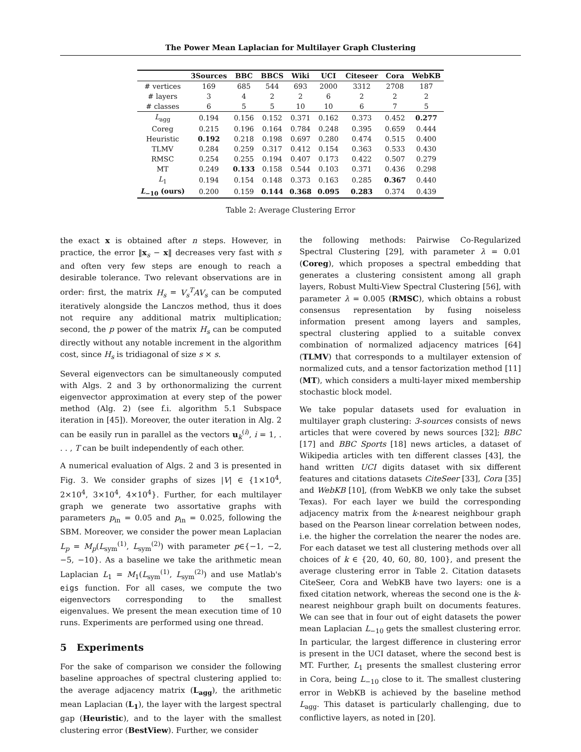The Power Mean Laplacian for Multilayer Graph Clustering
| | 3Sources | BBC | BBCS | Wiki | UCI | Citeseer | Cora | WebKB |
| --- | --- | --- | --- | --- | --- | --- | --- | --- |
| # vertices | 169 | 685 | 544 | 693 | 2000 | 3312 | 2708 | 187 |
| # layers | 3 | 4 | 2 | 2 | 6 | 2 | 2 | 2 |
| # classes | 6 | 5 | 5 | 10 | 10 | 6 | 7 | 5 |
| L<sub>agg</sub> | 0.194 | 0.156 | 0.152 | 0.371 | 0.162 | 0.373 | 0.452 | 0.277 |
| Coreg | 0.215 | 0.196 | 0.164 | 0.784 | 0.248 | 0.395 | 0.659 | 0.444 |
| Heuristic | 0.192 | 0.218 | 0.198 | 0.697 | 0.280 | 0.474 | 0.515 | 0.400 |
| TLMV | 0.284 | 0.259 | 0.317 | 0.412 | 0.154 | 0.363 | 0.533 | 0.430 |
| RMSC | 0.254 | 0.255 | 0.194 | 0.407 | 0.173 | 0.422 | 0.507 | 0.279 |
| MT | 0.249 | 0.133 | 0.158 | 0.544 | 0.103 | 0.371 | 0.436 | 0.298 |
| L<sub>1</sub> | 0.194 | 0.154 | 0.148 | 0.373 | 0.163 | 0.285 | 0.367 | 0.440 |
| L<sub>−10</sub> (ours) | 0.200 | 0.159 | 0.144 | 0.368 | 0.095 | 0.283 | 0.374 | 0.439 |
Table 2: Average Clustering Error
the exact x is obtained after n steps. However, in practice, the error ‖x<sub>s</sub> − x‖ decreases very fast with s and often very few steps are enough to reach a desirable tolerance. Two relevant observations are in order: first, the matrix H<sub>s</sub> = V<sub>s</sub><sup>T</sup>AV<sub>s</sub> can be computed iteratively alongside the Lanczos method, thus it does not require any additional matrix multiplication; second, the p power of the matrix H<sub>s</sub> can be computed directly without any notable increment in the algorithm cost, since H<sub>s</sub> is tridiagonal of size s × s.
Several eigenvectors can be simultaneously computed with Algs. 2 and 3 by orthonormalizing the current eigenvector approximation at every step of the power method (Alg. 2) (see f.i. algorithm 5.1 Subspace iteration in [45]). Moreover, the outer iteration in Alg. 2 can be easily run in parallel as the vectors u<sub>k</sub><sup>(i)</sup>, i = 1, . . . , T can be built independently of each other.
A numerical evaluation of Algs. 2 and 3 is presented in Fig. 3. We consider graphs of sizes |V| ∈ {1×10<sup>4</sup>, 2×10<sup>4</sup>, 3×10<sup>4</sup>, 4×10<sup>4</sup>}. Further, for each multilayer graph we generate two assortative graphs with parameters p<sub>in</sub> = 0.05 and p<sub>in</sub> = 0.025, following the SBM. Moreover, we consider the power mean Laplacian L<sub>p</sub> = M<sub>p</sub>(L<sub>sym</sub><sup>(1)</sup>, L<sub>sym</sub><sup>(2)</sup>) with parameter p∈{−1, −2, −5, −10}. As a baseline we take the arithmetic mean Laplacian L<sub>1</sub> = M<sub>1</sub>(L<sub>sym</sub><sup>(1)</sup>, L<sub>sym</sub><sup>(2)</sup>) and use Matlab's eigs function. For all cases, we compute the two eigenvectors corresponding to the smallest eigenvalues. We present the mean execution time of 10 runs. Experiments are performed using one thread.
5 Experiments
For the sake of comparison we consider the following baseline approaches of spectral clustering applied to: the average adjacency matrix (L<sub>agg</sub>), the arithmetic mean Laplacian (L<sub>1</sub>), the layer with the largest spectral gap (Heuristic), and to the layer with the smallest clustering error (BestView). Further, we consider
the following methods: Pairwise Co-Regularized Spectral Clustering [29], with parameter λ = 0.01 (Coreg), which proposes a spectral embedding that generates a clustering consistent among all graph layers, Robust Multi-View Spectral Clustering [56], with parameter λ = 0.005 (RMSC), which obtains a robust consensus representation by fusing noiseless information present among layers and samples, spectral clustering applied to a suitable convex combination of normalized adjacency matrices [64] (TLMV) that corresponds to a multilayer extension of normalized cuts, and a tensor factorization method [11] (MT), which considers a multi-layer mixed membership stochastic block model.
We take popular datasets used for evaluation in multilayer graph clustering: 3-sources consists of news articles that were covered by news sources [32]; BBC [17] and BBC Sports [18] news articles, a dataset of Wikipedia articles with ten different classes [43], the hand written UCI digits dataset with six different features and citations datasets CiteSeer [33], Cora [35] and WebKB [10], (from WebKB we only take the subset Texas). For each layer we build the corresponding adjacency matrix from the k-nearest neighbour graph based on the Pearson linear correlation between nodes, i.e. the higher the correlation the nearer the nodes are. For each dataset we test all clustering methods over all choices of k ∈ {20, 40, 60, 80, 100}, and present the average clustering error in Table 2. Citation datasets CiteSeer, Cora and WebKB have two layers: one is a fixed citation network, whereas the second one is the k-nearest neighbour graph built on documents features. We can see that in four out of eight datasets the power mean Laplacian L<sub>−10</sub> gets the smallest clustering error. In particular, the largest difference in clustering error is present in the UCI dataset, where the second best is MT. Further, L<sub>1</sub> presents the smallest clustering error in Cora, being L<sub>−10</sub> close to it. The smallest clustering error in WebKB is achieved by the baseline method L<sub>agg</sub>. This dataset is particularly challenging, due to conflictive layers, as noted in [20].